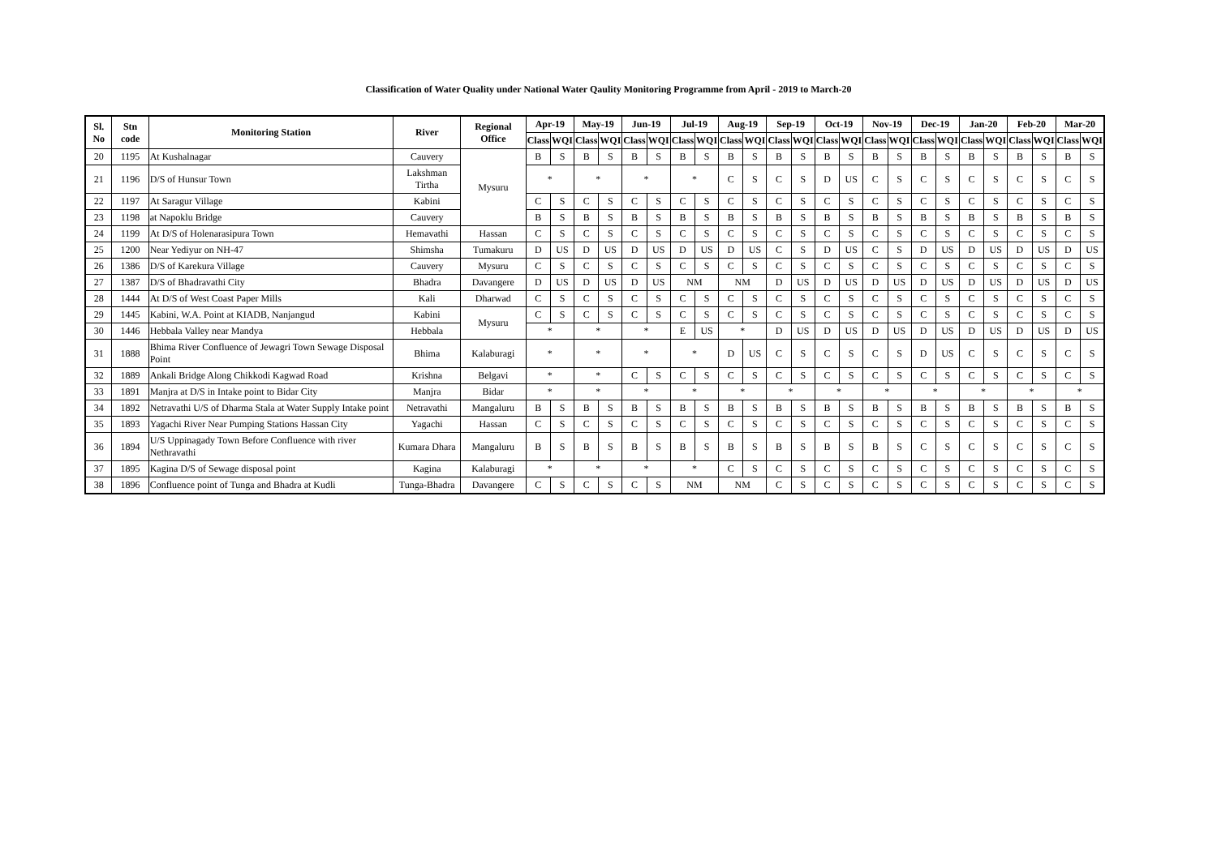Classification of Water Quality under National Water Qaulity Monitoring Programme from April - 2019 to March-20
| Sl. No | Stn code | Monitoring Station | River | Regional Office | Apr-19 | | May-19 | | Jun-19 | | Jul-19 | | Aug-19 | | Sep-19 | | Oct-19 | | Nov-19 | | Dec-19 | | Jan-20 | | Feb-20 | | Mar-20 | |
| --- | --- | --- | --- | --- | --- | --- | --- | --- | --- | --- | --- | --- | --- | --- | --- | --- | --- | --- | --- | --- | --- | --- | --- | --- | --- | --- | --- | --- |
| | | | | | Class | WQI | Class | WQI | Class | WQI | Class | WQI | Class | WQI | Class | WQI | Class | WQI | Class | WQI | Class | WQI | Class | WQI | Class | WQI | Class | WQI |
| 20 | 1195 | At Kushalnagar | Cauvery | Mysuru | B | S | B | S | B | S | B | S | B | S | B | S | B | S | B | S | B | S | B | S | B | S | B | S |
| 21 | 1196 | D/S of Hunsur Town | Lakshman Tirtha | | * | | * | | * | | * | | C | S | C | S | D | US | C | S | C | S | C | S | C | S | C | S |
| 22 | 1197 | At Saragur Village | Kabini | | C | S | C | S | C | S | C | S | C | S | C | S | C | S | C | S | C | S | C | S | C | S | C | S |
| 23 | 1198 | at Napoklu Bridge | Cauvery | | B | S | B | S | B | S | B | S | B | S | B | S | B | S | B | S | B | S | B | S | B | S | B | S |
| 24 | 1199 | At D/S of Holenarasipura Town | Hemavathi | Hassan | C | S | C | S | C | S | C | S | C | S | C | S | C | S | C | S | C | S | C | S | C | S | C | S |
| 25 | 1200 | Near Yediyur on NH-47 | Shimsha | Tumakuru | D | US | D | US | D | US | D | US | D | US | C | S | D | US | C | S | D | US | D | US | D | US | D | US |
| 26 | 1386 | D/S of Karekura Village | Cauvery | Mysuru | C | S | C | S | C | S | C | S | C | S | C | S | C | S | C | S | C | S | C | S | C | S | C | S |
| 27 | 1387 | D/S of Bhadravathi City | Bhadra | Davangere | D | US | D | US | D | US | NM | | NM | | D | US | D | US | D | US | D | US | D | US | D | US | D | US |
| 28 | 1444 | At D/S of West Coast Paper Mills | Kali | Dharwad | C | S | C | S | C | S | C | S | C | S | C | S | C | S | C | S | C | S | C | S | C | S | C | S |
| 29 | 1445 | Kabini, W.A. Point at KIADB, Nanjangud | Kabini | Mysuru | C | S | C | S | C | S | C | S | C | S | C | S | C | S | C | S | C | S | C | S | C | S | C | S |
| 30 | 1446 | Hebbala Valley near Mandya | Hebbala | | * | | * | | * | | E | US | * | | D | US | D | US | D | US | D | US | D | US | D | US | D | US |
| 31 | 1888 | Bhima River Confluence of Jewagri Town Sewage Disposal Point | Bhima | Kalaburagi | * | | * | | * | | * | | D | US | C | S | C | S | C | S | D | US | C | S | C | S | C | S |
| 32 | 1889 | Ankali Bridge Along Chikkodi Kagwad Road | Krishna | Belgavi | * | | * | | C | S | C | S | C | S | C | S | C | S | C | S | C | S | C | S | C | S | C | S |
| 33 | 1891 | Manjra at D/S in Intake point to Bidar City | Manjra | Bidar | * | | * | | * | | * | | * | | * | | * | | * | | * | | * | | * | | * | |
| 34 | 1892 | Netravathi U/S of Dharma Stala at Water Supply Intake point | Netravathi | Mangaluru | B | S | B | S | B | S | B | S | B | S | B | S | B | S | B | S | B | S | B | S | B | S | B | S |
| 35 | 1893 | Yagachi River Near Pumping Stations Hassan City | Yagachi | Hassan | C | S | C | S | C | S | C | S | C | S | C | S | C | S | C | S | C | S | C | S | C | S | C | S |
| 36 | 1894 | U/S Uppinagady Town Before Confluence with river Nethravathi | Kumara Dhara | Mangaluru | B | S | B | S | B | S | B | S | B | S | B | S | B | S | B | S | C | S | C | S | C | S | C | S |
| 37 | 1895 | Kagina D/S of Sewage disposal point | Kagina | Kalaburagi | * | | * | | * | | * | | C | S | C | S | C | S | C | S | C | S | C | S | C | S | C | S |
| 38 | 1896 | Confluence point of Tunga and Bhadra at Kudli | Tunga-Bhadra | Davangere | C | S | C | S | C | S | NM | | NM | | C | S | C | S | C | S | C | S | C | S | C | S | C | S |